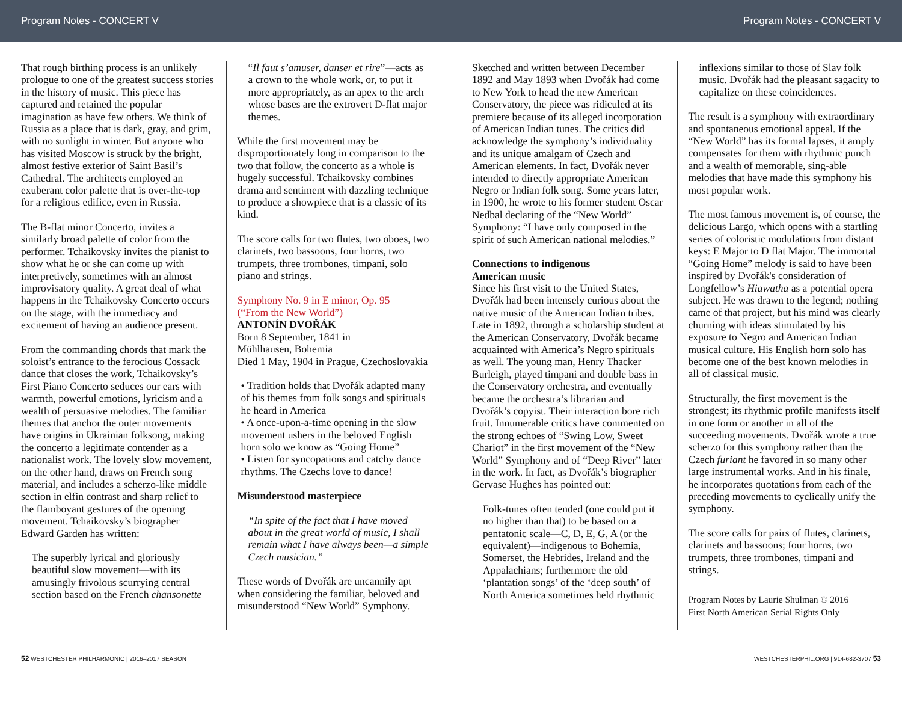Program Notes - CONCERT V Program Notes - CONCERT V
That rough birthing process is an unlikely prologue to one of the greatest success stories in the history of music. This piece has captured and retained the popular imagination as have few others. We think of Russia as a place that is dark, gray, and grim, with no sunlight in winter. But anyone who has visited Moscow is struck by the bright, almost festive exterior of Saint Basil’s Cathedral. The architects employed an exuberant color palette that is over-the-top for a religious edifice, even in Russia.
The B-flat minor Concerto, invites a similarly broad palette of color from the performer. Tchaikovsky invites the pianist to show what he or she can come up with interpretively, sometimes with an almost improvisatory quality. A great deal of what happens in the Tchaikovsky Concerto occurs on the stage, with the immediacy and excitement of having an audience present.
From the commanding chords that mark the soloist’s entrance to the ferocious Cossack dance that closes the work, Tchaikovsky’s First Piano Concerto seduces our ears with warmth, powerful emotions, lyricism and a wealth of persuasive melodies. The familiar themes that anchor the outer movements have origins in Ukrainian folksong, making the concerto a legitimate contender as a nationalist work. The lovely slow movement, on the other hand, draws on French song material, and includes a scherzo-like middle section in elfin contrast and sharp relief to the flamboyant gestures of the opening movement. Tchaikovsky’s biographer Edward Garden has written:
The superbly lyrical and gloriously beautiful slow movement—with its amusingly frivolous scurrying central section based on the French chansonette
“Il faut s’amuser, danser et rire”—acts as a crown to the whole work, or, to put it more appropriately, as an apex to the arch whose bases are the extrovert D-flat major themes.
While the first movement may be disproportionately long in comparison to the two that follow, the concerto as a whole is hugely successful. Tchaikovsky combines drama and sentiment with dazzling technique to produce a showpiece that is a classic of its kind.
The score calls for two flutes, two oboes, two clarinets, two bassoons, four horns, two trumpets, three trombones, timpani, solo piano and strings.
Symphony No. 9 in E minor, Op. 95
(“From the New World”)
ANTONÍN DVOŘÁK
Born 8 September, 1841 in
Mühlhausen, Bohemia
Died 1 May, 1904 in Prague, Czechoslovakia
• Tradition holds that Dvořák adapted many of his themes from folk songs and spirituals he heard in America
• A once-upon-a-time opening in the slow movement ushers in the beloved English horn solo we know as “Going Home”
• Listen for syncopations and catchy dance rhythms. The Czechs love to dance!
Misunderstood masterpiece
“In spite of the fact that I have moved about in the great world of music, I shall remain what I have always been—a simple Czech musician.”
These words of Dvořák are uncannily apt when considering the familiar, beloved and misunderstood “New World” Symphony.
Sketched and written between December 1892 and May 1893 when Dvořák had come to New York to head the new American Conservatory, the piece was ridiculed at its premiere because of its alleged incorporation of American Indian tunes. The critics did acknowledge the symphony’s individuality and its unique amalgam of Czech and American elements. In fact, Dvořák never intended to directly appropriate American Negro or Indian folk song. Some years later, in 1900, he wrote to his former student Oscar Nedbal declaring of the “New World” Symphony: “I have only composed in the spirit of such American national melodies.”
Connections to indigenous
American music
Since his first visit to the United States, Dvořák had been intensely curious about the native music of the American Indian tribes. Late in 1892, through a scholarship student at the American Conservatory, Dvořák became acquainted with America’s Negro spirituals as well. The young man, Henry Thacker Burleigh, played timpani and double bass in the Conservatory orchestra, and eventually became the orchestra’s librarian and Dvořák’s copyist. Their interaction bore rich fruit. Innumerable critics have commented on the strong echoes of “Swing Low, Sweet Chariot” in the first movement of the “New World” Symphony and of “Deep River” later in the work. In fact, as Dvořák’s biographer Gervase Hughes has pointed out:
Folk-tunes often tended (one could put it no higher than that) to be based on a pentatonic scale—C, D, E, G, A (or the equivalent)—indigenous to Bohemia, Somerset, the Hebrides, Ireland and the Appalachians; furthermore the old ‘plantation songs’ of the ‘deep south’ of North America sometimes held rhythmic
inflexions similar to those of Slav folk music. Dvořák had the pleasant sagacity to capitalize on these coincidences.
The result is a symphony with extraordinary and spontaneous emotional appeal. If the “New World” has its formal lapses, it amply compensates for them with rhythmic punch and a wealth of memorable, sing-able melodies that have made this symphony his most popular work.
The most famous movement is, of course, the delicious Largo, which opens with a startling series of coloristic modulations from distant keys: E Major to D flat Major. The immortal “Going Home” melody is said to have been inspired by Dvořák's consideration of Longfellow’s Hiawatha as a potential opera subject. He was drawn to the legend; nothing came of that project, but his mind was clearly churning with ideas stimulated by his exposure to Negro and American Indian musical culture. His English horn solo has become one of the best known melodies in all of classical music.
Structurally, the first movement is the strongest; its rhythmic profile manifests itself in one form or another in all of the succeeding movements. Dvořák wrote a true scherzo for this symphony rather than the Czech furiant he favored in so many other large instrumental works. And in his finale, he incorporates quotations from each of the preceding movements to cyclically unify the symphony.
The score calls for pairs of flutes, clarinets, clarinets and bassoons; four horns, two trumpets, three trombones, timpani and strings.
Program Notes by Laurie Shulman © 2016
First North American Serial Rights Only
52 WESTCHESTER PHILHARMONIC | 2016–2017 SEASON WESTCHESTERPHIL.ORG | 914-682-3707 53